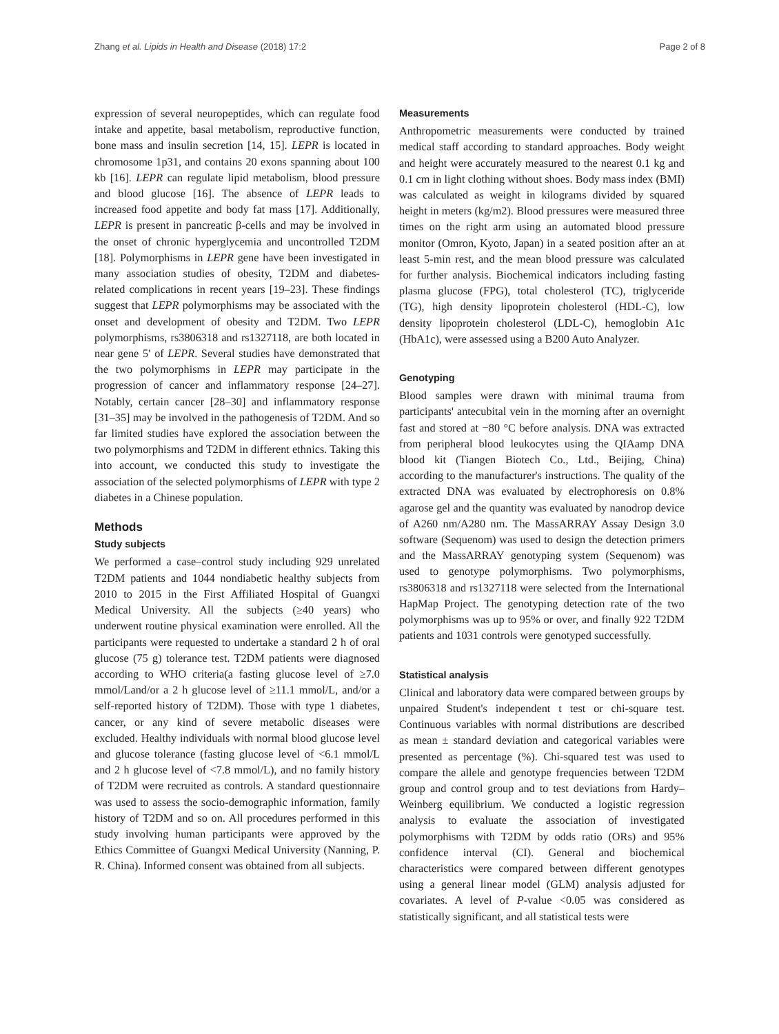Zhang et al. Lipids in Health and Disease (2018) 17:2 Page 2 of 8
expression of several neuropeptides, which can regulate food intake and appetite, basal metabolism, reproductive function, bone mass and insulin secretion [14, 15]. LEPR is located in chromosome 1p31, and contains 20 exons spanning about 100 kb [16]. LEPR can regulate lipid metabolism, blood pressure and blood glucose [16]. The absence of LEPR leads to increased food appetite and body fat mass [17]. Additionally, LEPR is present in pancreatic β-cells and may be involved in the onset of chronic hyperglycemia and uncontrolled T2DM [18]. Polymorphisms in LEPR gene have been investigated in many association studies of obesity, T2DM and diabetes-related complications in recent years [19–23]. These findings suggest that LEPR polymorphisms may be associated with the onset and development of obesity and T2DM. Two LEPR polymorphisms, rs3806318 and rs1327118, are both located in near gene 5′ of LEPR. Several studies have demonstrated that the two polymorphisms in LEPR may participate in the progression of cancer and inflammatory response [24–27]. Notably, certain cancer [28–30] and inflammatory response [31–35] may be involved in the pathogenesis of T2DM. And so far limited studies have explored the association between the two polymorphisms and T2DM in different ethnics. Taking this into account, we conducted this study to investigate the association of the selected polymorphisms of LEPR with type 2 diabetes in a Chinese population.
Methods
Study subjects
We performed a case–control study including 929 unrelated T2DM patients and 1044 nondiabetic healthy subjects from 2010 to 2015 in the First Affiliated Hospital of Guangxi Medical University. All the subjects (≥40 years) who underwent routine physical examination were enrolled. All the participants were requested to undertake a standard 2 h of oral glucose (75 g) tolerance test. T2DM patients were diagnosed according to WHO criteria(a fasting glucose level of ≥7.0 mmol/Land/or a 2 h glucose level of ≥11.1 mmol/L, and/or a self-reported history of T2DM). Those with type 1 diabetes, cancer, or any kind of severe metabolic diseases were excluded. Healthy individuals with normal blood glucose level and glucose tolerance (fasting glucose level of <6.1 mmol/L and 2 h glucose level of <7.8 mmol/L), and no family history of T2DM were recruited as controls. A standard questionnaire was used to assess the socio-demographic information, family history of T2DM and so on. All procedures performed in this study involving human participants were approved by the Ethics Committee of Guangxi Medical University (Nanning, P. R. China). Informed consent was obtained from all subjects.
Measurements
Anthropometric measurements were conducted by trained medical staff according to standard approaches. Body weight and height were accurately measured to the nearest 0.1 kg and 0.1 cm in light clothing without shoes. Body mass index (BMI) was calculated as weight in kilograms divided by squared height in meters (kg/m2). Blood pressures were measured three times on the right arm using an automated blood pressure monitor (Omron, Kyoto, Japan) in a seated position after an at least 5-min rest, and the mean blood pressure was calculated for further analysis. Biochemical indicators including fasting plasma glucose (FPG), total cholesterol (TC), triglyceride (TG), high density lipoprotein cholesterol (HDL-C), low density lipoprotein cholesterol (LDL-C), hemoglobin A1c (HbA1c), were assessed using a B200 Auto Analyzer.
Genotyping
Blood samples were drawn with minimal trauma from participants' antecubital vein in the morning after an overnight fast and stored at −80 °C before analysis. DNA was extracted from peripheral blood leukocytes using the QIAamp DNA blood kit (Tiangen Biotech Co., Ltd., Beijing, China) according to the manufacturer's instructions. The quality of the extracted DNA was evaluated by electrophoresis on 0.8% agarose gel and the quantity was evaluated by nanodrop device of A260 nm/A280 nm. The MassARRAY Assay Design 3.0 software (Sequenom) was used to design the detection primers and the MassARRAY genotyping system (Sequenom) was used to genotype polymorphisms. Two polymorphisms, rs3806318 and rs1327118 were selected from the International HapMap Project. The genotyping detection rate of the two polymorphisms was up to 95% or over, and finally 922 T2DM patients and 1031 controls were genotyped successfully.
Statistical analysis
Clinical and laboratory data were compared between groups by unpaired Student's independent t test or chi-square test. Continuous variables with normal distributions are described as mean ± standard deviation and categorical variables were presented as percentage (%). Chi-squared test was used to compare the allele and genotype frequencies between T2DM group and control group and to test deviations from Hardy–Weinberg equilibrium. We conducted a logistic regression analysis to evaluate the association of investigated polymorphisms with T2DM by odds ratio (ORs) and 95% confidence interval (CI). General and biochemical characteristics were compared between different genotypes using a general linear model (GLM) analysis adjusted for covariates. A level of P-value <0.05 was considered as statistically significant, and all statistical tests were